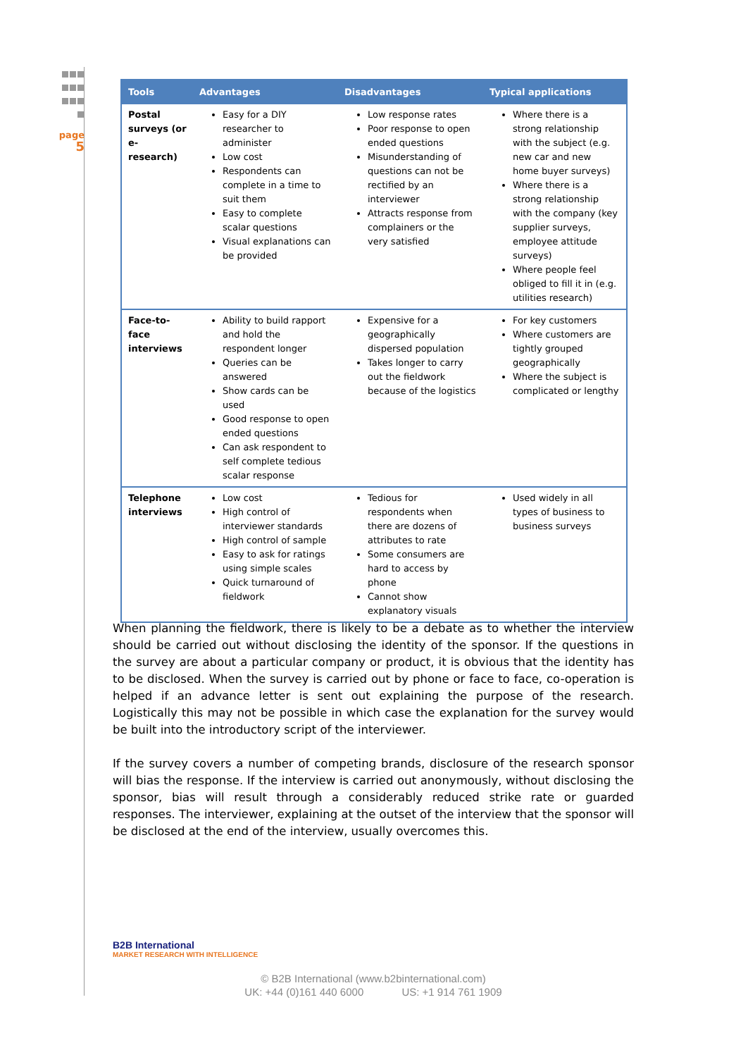page
5
| Tools | Advantages | Disadvantages | Typical applications |
| --- | --- | --- | --- |
| Postal surveys (or e-research) | Easy for a DIY researcher to administer Low cost Respondents can complete in a time to suit them Easy to complete scalar questions Visual explanations can be provided | Low response rates Poor response to open ended questions Misunderstanding of questions can not be rectified by an interviewer Attracts response from complainers or the very satisfied | Where there is a strong relationship with the subject (e.g. new car and new home buyer surveys) Where there is a strong relationship with the company (key supplier surveys, employee attitude surveys) Where people feel obliged to fill it in (e.g. utilities research) |
| Face-to-face interviews | Ability to build rapport and hold the respondent longer Queries can be answered Show cards can be used Good response to open ended questions Can ask respondent to self complete tedious scalar response | Expensive for a geographically dispersed population Takes longer to carry out the fieldwork because of the logistics | For key customers Where customers are tightly grouped geographically Where the subject is complicated or lengthy |
| Telephone interviews | Low cost High control of interviewer standards High control of sample Easy to ask for ratings using simple scales Quick turnaround of fieldwork | Tedious for respondents when there are dozens of attributes to rate Some consumers are hard to access by phone Cannot show explanatory visuals | Used widely in all types of business to business surveys |
When planning the fieldwork, there is likely to be a debate as to whether the interview should be carried out without disclosing the identity of the sponsor. If the questions in the survey are about a particular company or product, it is obvious that the identity has to be disclosed. When the survey is carried out by phone or face to face, co-operation is helped if an advance letter is sent out explaining the purpose of the research. Logistically this may not be possible in which case the explanation for the survey would be built into the introductory script of the interviewer.
If the survey covers a number of competing brands, disclosure of the research sponsor will bias the response. If the interview is carried out anonymously, without disclosing the sponsor, bias will result through a considerably reduced strike rate or guarded responses. The interviewer, explaining at the outset of the interview that the sponsor will be disclosed at the end of the interview, usually overcomes this.
B2B International
MARKET RESEARCH WITH INTELLIGENCE
© B2B International (www.b2binternational.com)
UK: +44 (0)161 440 6000 US: +1 914 761 1909